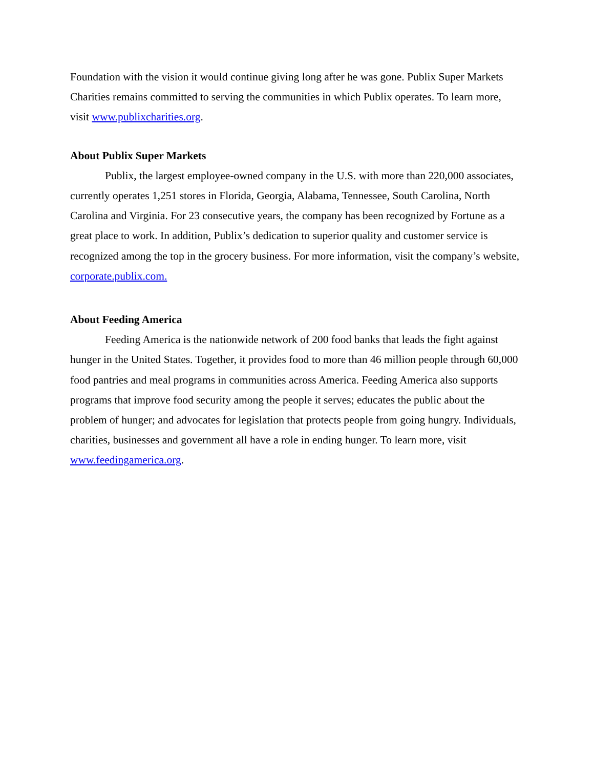Foundation with the vision it would continue giving long after he was gone. Publix Super Markets Charities remains committed to serving the communities in which Publix operates. To learn more, visit www.publixcharities.org.
About Publix Super Markets
Publix, the largest employee-owned company in the U.S. with more than 220,000 associates, currently operates 1,251 stores in Florida, Georgia, Alabama, Tennessee, South Carolina, North Carolina and Virginia. For 23 consecutive years, the company has been recognized by Fortune as a great place to work. In addition, Publix’s dedication to superior quality and customer service is recognized among the top in the grocery business. For more information, visit the company’s website, corporate.publix.com.
About Feeding America
Feeding America is the nationwide network of 200 food banks that leads the fight against hunger in the United States. Together, it provides food to more than 46 million people through 60,000 food pantries and meal programs in communities across America. Feeding America also supports programs that improve food security among the people it serves; educates the public about the problem of hunger; and advocates for legislation that protects people from going hungry. Individuals, charities, businesses and government all have a role in ending hunger. To learn more, visit www.feedingamerica.org.